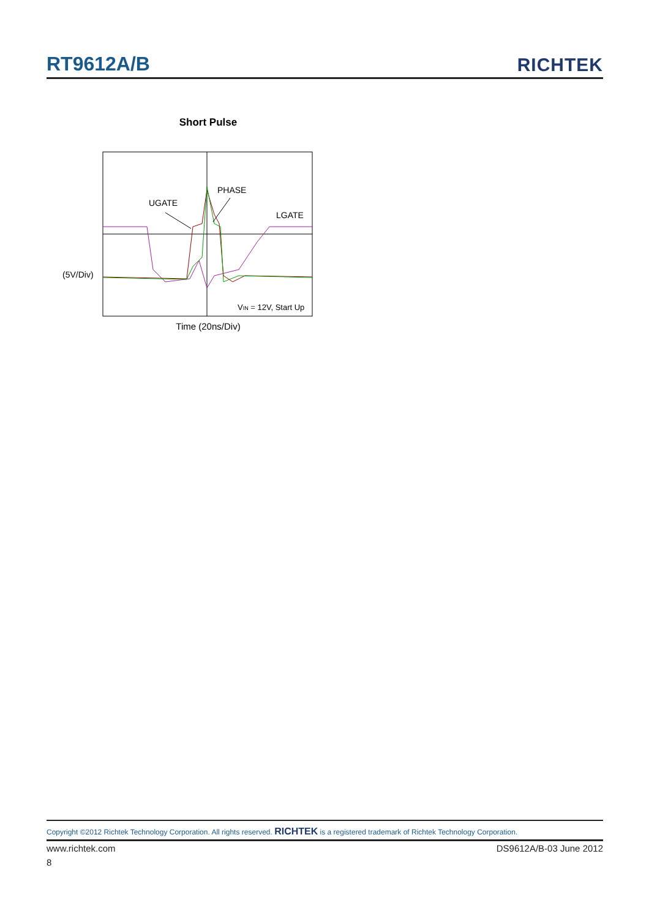RT9612A/B
RICHTEK
Short Pulse
PHASE
UGATE
LGATE
(5V/Div)
VIN = 12V, Start Up
Time (20ns/Div)
Copyright ©2012 Richtek Technology Corporation. All rights reserved. RICHTEK is a registered trademark of Richtek Technology Corporation.
www.richtek.com DS9612A/B-03 June 2012
8